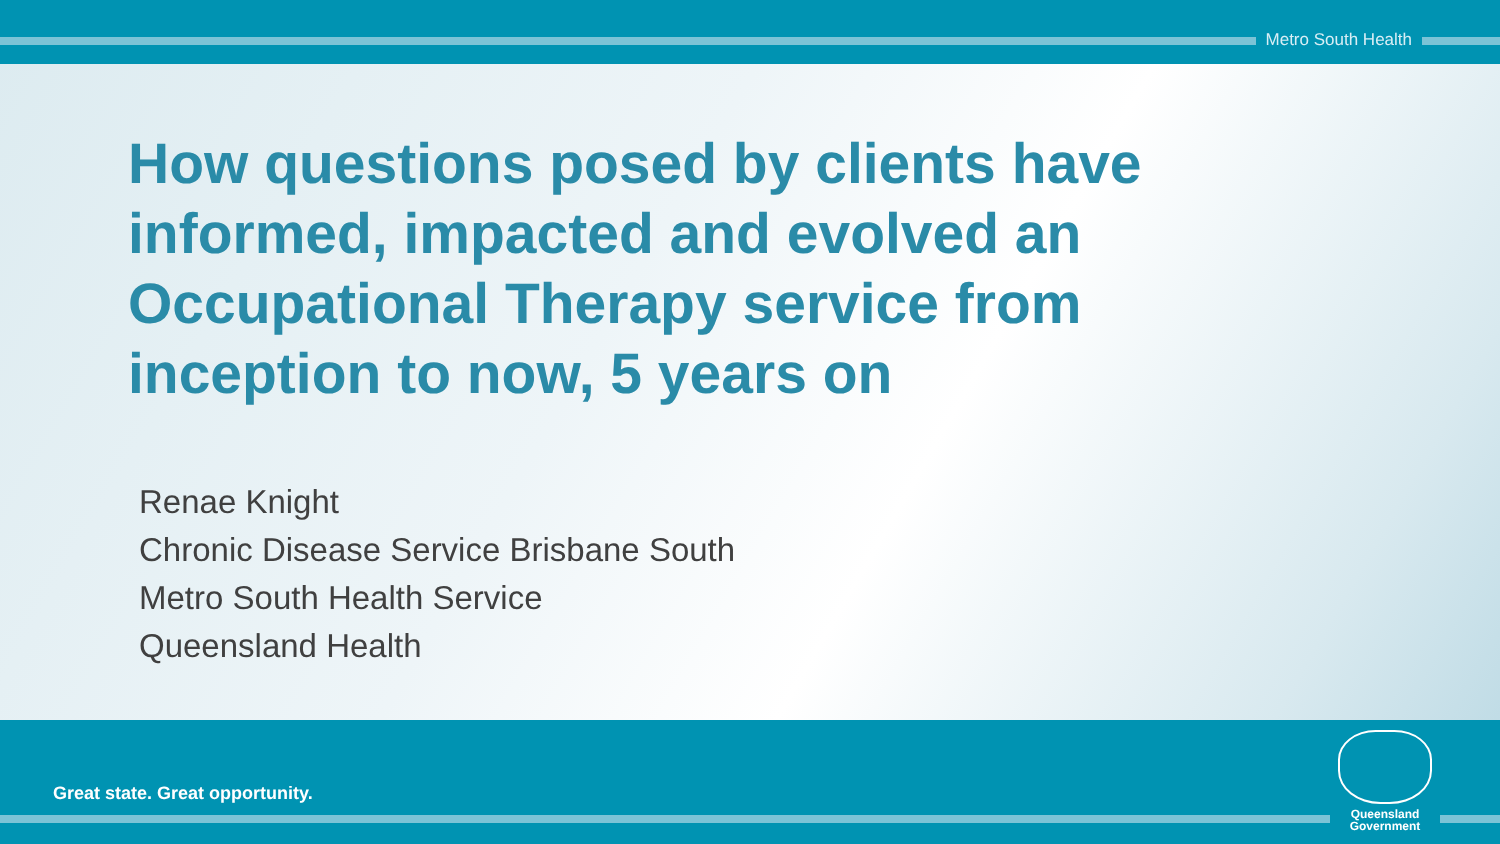Metro South Health
How questions posed by clients have informed, impacted and evolved an Occupational Therapy service from inception to now, 5 years on
Renae Knight
Chronic Disease Service Brisbane South
Metro South Health Service
Queensland Health
Great state. Great opportunity.
Queensland
Government